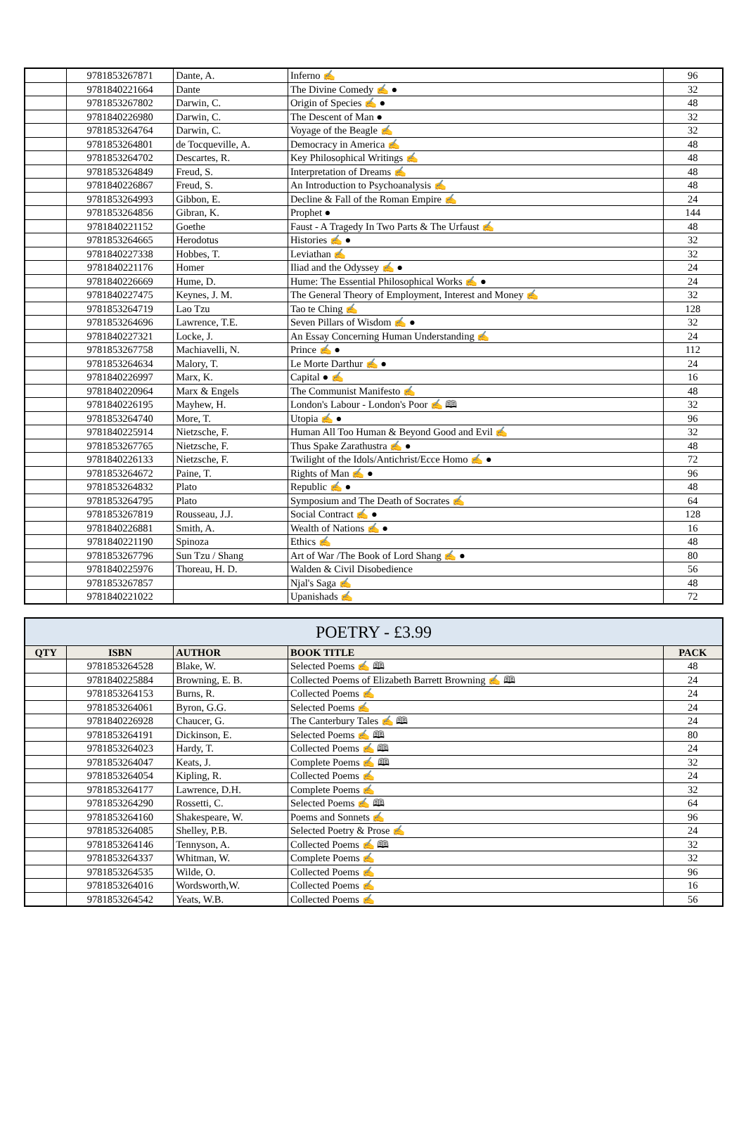| | 9781853267871 | Dante, A. | Inferno ✍ | 96 |
| | 9781840221664 | Dante | The Divine Comedy ✍ ● | 32 |
| | 9781853267802 | Darwin, C. | Origin of Species ✍ ● | 48 |
| | 9781840226980 | Darwin, C. | The Descent of Man ● | 32 |
| | 9781853264764 | Darwin, C. | Voyage of the Beagle ✍ | 32 |
| | 9781853264801 | de Tocqueville, A. | Democracy in America ✍ | 48 |
| | 9781853264702 | Descartes, R. | Key Philosophical Writings ✍ | 48 |
| | 9781853264849 | Freud, S. | Interpretation of Dreams ✍ | 48 |
| | 9781840226867 | Freud, S. | An Introduction to Psychoanalysis ✍ | 48 |
| | 9781853264993 | Gibbon, E. | Decline & Fall of the Roman Empire ✍ | 24 |
| | 9781853264856 | Gibran, K. | Prophet ● | 144 |
| | 9781840221152 | Goethe | Faust - A Tragedy In Two Parts & The Urfaust ✍ | 48 |
| | 9781853264665 | Herodotus | Histories ✍ ● | 32 |
| | 9781840227338 | Hobbes, T. | Leviathan ✍ | 32 |
| | 9781840221176 | Homer | Iliad and the Odyssey ✍ ● | 24 |
| | 9781840226669 | Hume, D. | Hume: The Essential Philosophical Works ✍ ● | 24 |
| | 9781840227475 | Keynes, J. M. | The General Theory of Employment, Interest and Money ✍ | 32 |
| | 9781853264719 | Lao Tzu | Tao te Ching ✍ | 128 |
| | 9781853264696 | Lawrence, T.E. | Seven Pillars of Wisdom ✍ ● | 32 |
| | 9781840227321 | Locke, J. | An Essay Concerning Human Understanding ✍ | 24 |
| | 9781853267758 | Machiavelli, N. | Prince ✍ ● | 112 |
| | 9781853264634 | Malory, T. | Le Morte Darthur ✍ ● | 24 |
| | 9781840226997 | Marx, K. | Capital ● ✍ | 16 |
| | 9781840220964 | Marx & Engels | The Communist Manifesto ✍ | 48 |
| | 9781840226195 | Mayhew, H. | London's Labour - London's Poor ✍ 🕮 | 32 |
| | 9781853264740 | More, T. | Utopia ✍ ● | 96 |
| | 9781840225914 | Nietzsche, F. | Human All Too Human & Beyond Good and Evil ✍ | 32 |
| | 9781853267765 | Nietzsche, F. | Thus Spake Zarathustra ✍ ● | 48 |
| | 9781840226133 | Nietzsche, F. | Twilight of the Idols/Antichrist/Ecce Homo ✍ ● | 72 |
| | 9781853264672 | Paine, T. | Rights of Man ✍ ● | 96 |
| | 9781853264832 | Plato | Republic ✍ ● | 48 |
| | 9781853264795 | Plato | Symposium and The Death of Socrates ✍ | 64 |
| | 9781853267819 | Rousseau, J.J. | Social Contract ✍ ● | 128 |
| | 9781840226881 | Smith, A. | Wealth of Nations ✍ ● | 16 |
| | 9781840221190 | Spinoza | Ethics ✍ | 48 |
| | 9781853267796 | Sun Tzu / Shang | Art of War /The Book of Lord Shang ✍ ● | 80 |
| | 9781840225976 | Thoreau, H. D. | Walden & Civil Disobedience | 56 |
| | 9781853267857 | | Njal's Saga ✍ | 48 |
| | 9781840221022 | | Upanishads ✍ | 72 |
| POETRY - £3.99 | | | | |
| --- | --- | --- | --- | --- |
| QTY | ISBN | AUTHOR | BOOK TITLE | PACK |
| | 9781853264528 | Blake, W. | Selected Poems ✍ 🕮 | 48 |
| | 9781840225884 | Browning, E. B. | Collected Poems of Elizabeth Barrett Browning ✍ 🕮 | 24 |
| | 9781853264153 | Burns, R. | Collected Poems ✍ | 24 |
| | 9781853264061 | Byron, G.G. | Selected Poems ✍ | 24 |
| | 9781840226928 | Chaucer, G. | The Canterbury Tales ✍ 🕮 | 24 |
| | 9781853264191 | Dickinson, E. | Selected Poems ✍ 🕮 | 80 |
| | 9781853264023 | Hardy, T. | Collected Poems ✍ 🕮 | 24 |
| | 9781853264047 | Keats, J. | Complete Poems ✍ 🕮 | 32 |
| | 9781853264054 | Kipling, R. | Collected Poems ✍ | 24 |
| | 9781853264177 | Lawrence, D.H. | Complete Poems ✍ | 32 |
| | 9781853264290 | Rossetti, C. | Selected Poems ✍ 🕮 | 64 |
| | 9781853264160 | Shakespeare, W. | Poems and Sonnets ✍ | 96 |
| | 9781853264085 | Shelley, P.B. | Selected Poetry & Prose ✍ | 24 |
| | 9781853264146 | Tennyson, A. | Collected Poems ✍ 🕮 | 32 |
| | 9781853264337 | Whitman, W. | Complete Poems ✍ | 32 |
| | 9781853264535 | Wilde, O. | Collected Poems ✍ | 96 |
| | 9781853264016 | Wordsworth,W. | Collected Poems ✍ | 16 |
| | 9781853264542 | Yeats, W.B. | Collected Poems ✍ | 56 |